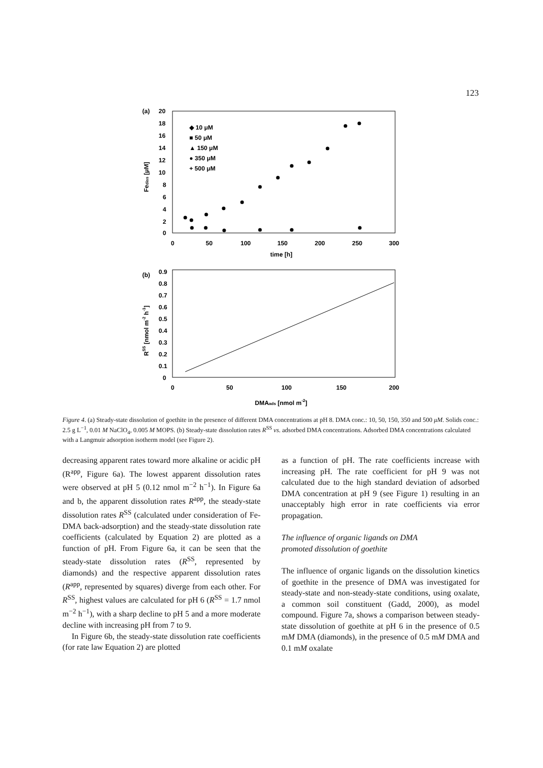123
(a)
20
18
16
14
12
10
8
6
4
2
0
0
50
100
150
200
250
300
time [h]
Fediss [μM]
◆ 10 μM
■ 50 μM
▲ 150 μM
● 350 μM
+ 500 μM
(b)
0.9
0.8
0.7
0.6
0.5
0.4
0.3
0.2
0.1
0
0
50
100
150
200
DMAads [nmol m-2]
RSS [nmol m-2 h-1]
Figure 4. (a) Steady-state dissolution of goethite in the presence of different DMA concentrations at pH 8. DMA conc.: 10, 50, 150, 350 and 500 μM. Solids conc.: 2.5 g L<sup>−1</sup>, 0.01 M NaClO<sub>4</sub>, 0.005 M MOPS. (b) Steady-state dissolution rates R<sup>SS</sup> vs. adsorbed DMA concentrations. Adsorbed DMA concentrations calculated with a Langmuir adsorption isotherm model (see Figure 2).
decreasing apparent rates toward more alkaline or acidic pH (R<sup>app</sup>, Figure 6a). The lowest apparent dissolution rates were observed at pH 5 (0.12 nmol m<sup>−2</sup> h<sup>−1</sup>). In Figure 6a and b, the apparent dissolution rates R<sup>app</sup>, the steady-state dissolution rates R<sup>SS</sup> (calculated under consideration of Fe-DMA back-adsorption) and the steady-state dissolution rate coefficients (calculated by Equation 2) are plotted as a function of pH. From Figure 6a, it can be seen that the steady-state dissolution rates (R<sup>SS</sup>, represented by diamonds) and the respective apparent dissolution rates (R<sup>app</sup>, represented by squares) diverge from each other. For R<sup>SS</sup>, highest values are calculated for pH 6 (R<sup>SS</sup> = 1.7 nmol m<sup>−2</sup> h<sup>−1</sup>), with a sharp decline to pH 5 and a more moderate decline with increasing pH from 7 to 9.
In Figure 6b, the steady-state dissolution rate coefficients (for rate law Equation 2) are plotted
as a function of pH. The rate coefficients increase with increasing pH. The rate coefficient for pH 9 was not calculated due to the high standard deviation of adsorbed DMA concentration at pH 9 (see Figure 1) resulting in an unacceptably high error in rate coefficients via error propagation.
The influence of organic ligands on DMA
promoted dissolution of goethite
The influence of organic ligands on the dissolution kinetics of goethite in the presence of DMA was investigated for steady-state and non-steady-state conditions, using oxalate, a common soil constituent (Gadd, 2000), as model compound. Figure 7a, shows a comparison between steady-state dissolution of goethite at pH 6 in the presence of 0.5 mM DMA (diamonds), in the presence of 0.5 mM DMA and 0.1 mM oxalate